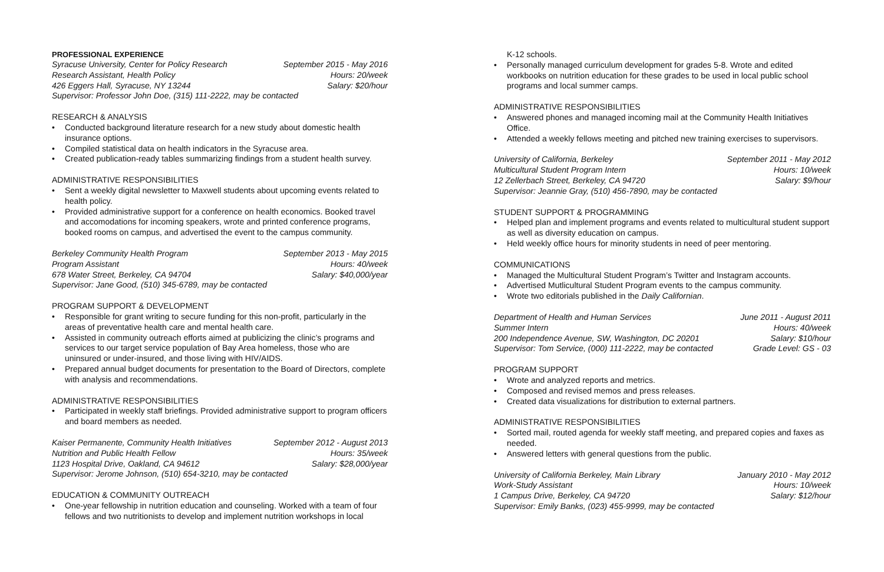PROFESSIONAL EXPERIENCE
Syracuse University, Center for Policy Research September 2015 - May 2016
Research Assistant, Health Policy Hours: 20/week
426 Eggers Hall, Syracuse, NY 13244 Salary: $20/hour
Supervisor: Professor John Doe, (315) 111-2222, may be contacted
RESEARCH & ANALYSIS
• Conducted background literature research for a new study about domestic health insurance options.
• Compiled statistical data on health indicators in the Syracuse area.
• Created publication-ready tables summarizing findings from a student health survey.
ADMINISTRATIVE RESPONSIBILITIES
• Sent a weekly digital newsletter to Maxwell students about upcoming events related to health policy.
• Provided administrative support for a conference on health economics. Booked travel and accomodations for incoming speakers, wrote and printed conference programs, booked rooms on campus, and advertised the event to the campus community.
Berkeley Community Health Program September 2013 - May 2015
Program Assistant Hours: 40/week
678 Water Street, Berkeley, CA 94704 Salary: $40,000/year
Supervisor: Jane Good, (510) 345-6789, may be contacted
PROGRAM SUPPORT & DEVELOPMENT
• Responsible for grant writing to secure funding for this non-profit, particularly in the areas of preventative health care and mental health care.
• Assisted in community outreach efforts aimed at publicizing the clinic’s programs and services to our target service population of Bay Area homeless, those who are uninsured or under-insured, and those living with HIV/AIDS.
• Prepared annual budget documents for presentation to the Board of Directors, complete with analysis and recommendations.
ADMINISTRATIVE RESPONSIBILITIES
• Participated in weekly staff briefings. Provided administrative support to program officers and board members as needed.
Kaiser Permanente, Community Health Initiatives September 2012 - August 2013
Nutrition and Public Health Fellow Hours: 35/week
1123 Hospital Drive, Oakland, CA 94612 Salary: $28,000/year
Supervisor: Jerome Johnson, (510) 654-3210, may be contacted
EDUCATION & COMMUNITY OUTREACH
• One-year fellowship in nutrition education and counseling. Worked with a team of four fellows and two nutritionists to develop and implement nutrition workshops in local
K-12 schools.
• Personally managed curriculum development for grades 5-8. Wrote and edited workbooks on nutrition education for these grades to be used in local public school programs and local summer camps.
ADMINISTRATIVE RESPONSIBILITIES
• Answered phones and managed incoming mail at the Community Health Initiatives Office.
• Attended a weekly fellows meeting and pitched new training exercises to supervisors.
University of California, Berkeley September 2011 - May 2012
Multicultural Student Program Intern Hours: 10/week
12 Zellerbach Street, Berkeley, CA 94720 Salary: $9/hour
Supervisor: Jeannie Gray, (510) 456-7890, may be contacted
STUDENT SUPPORT & PROGRAMMING
• Helped plan and implement programs and events related to multicultural student support as well as diversity education on campus.
• Held weekly office hours for minority students in need of peer mentoring.
COMMUNICATIONS
• Managed the Multicultural Student Program’s Twitter and Instagram accounts.
• Advertised Mutlicultural Student Program events to the campus community.
• Wrote two editorials published in the Daily Californian.
Department of Health and Human Services June 2011 - August 2011
Summer Intern Hours: 40/week
200 Independence Avenue, SW, Washington, DC 20201 Salary: $10/hour
Supervisor: Tom Service, (000) 111-2222, may be contacted Grade Level: GS - 03
PROGRAM SUPPORT
• Wrote and analyzed reports and metrics.
• Composed and revised memos and press releases.
• Created data visualizations for distribution to external partners.
ADMINISTRATIVE RESPONSIBILITIES
• Sorted mail, routed agenda for weekly staff meeting, and prepared copies and faxes as needed.
• Answered letters with general questions from the public.
University of California Berkeley, Main Library January 2010 - May 2012
Work-Study Assistant Hours: 10/week
1 Campus Drive, Berkeley, CA 94720 Salary: $12/hour
Supervisor: Emily Banks, (023) 455-9999, may be contacted